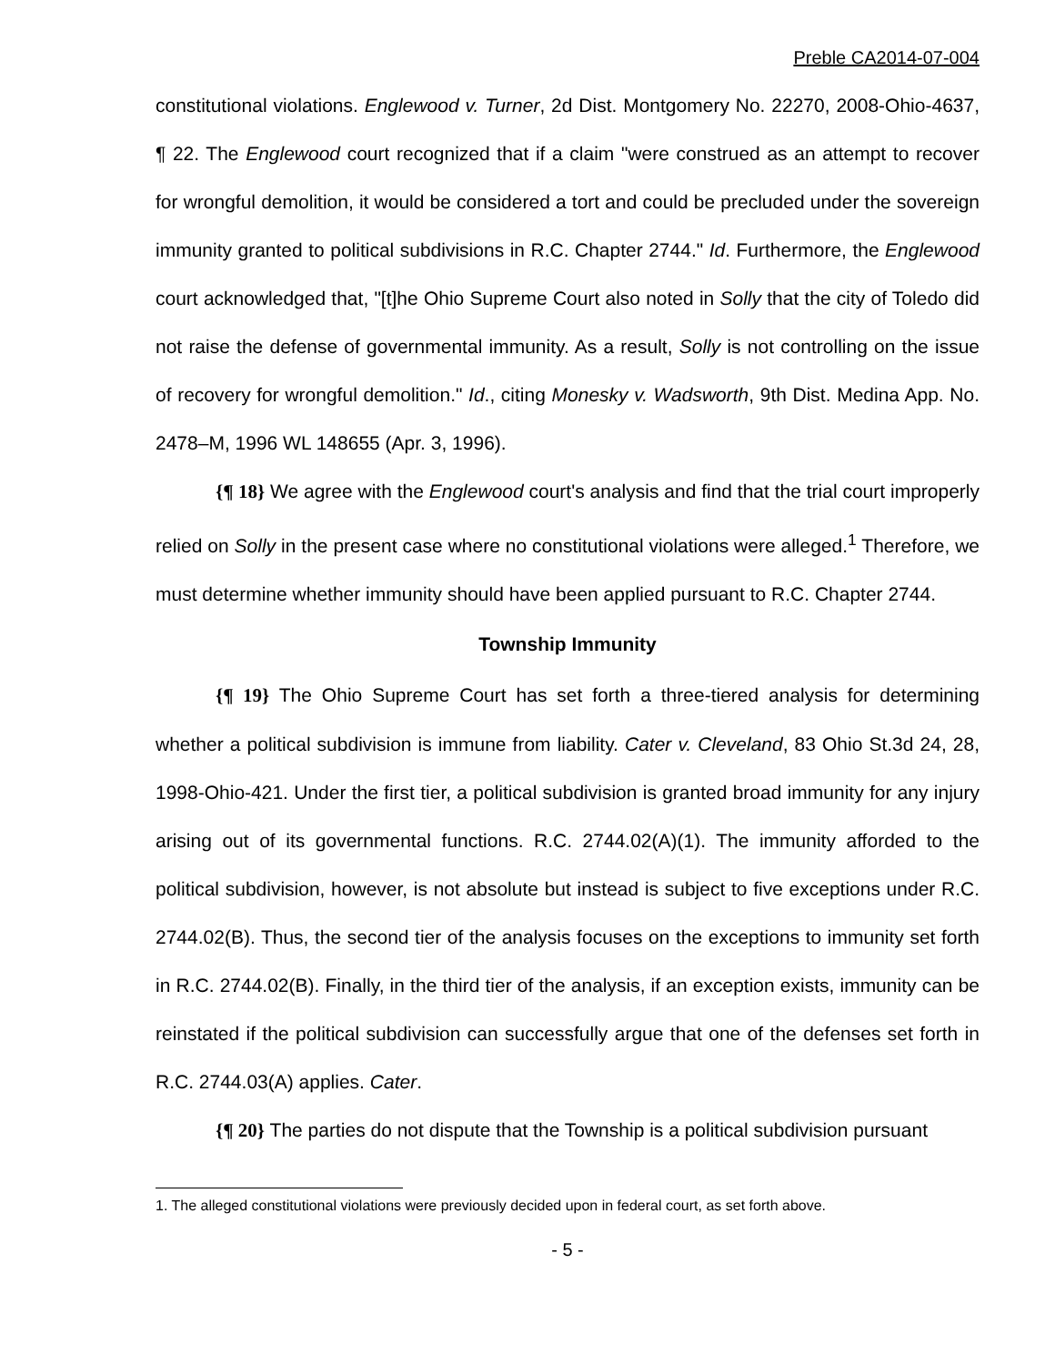Preble CA2014-07-004
constitutional violations. Englewood v. Turner, 2d Dist. Montgomery No. 22270, 2008-Ohio-4637, ¶ 22. The Englewood court recognized that if a claim "were construed as an attempt to recover for wrongful demolition, it would be considered a tort and could be precluded under the sovereign immunity granted to political subdivisions in R.C. Chapter 2744." Id. Furthermore, the Englewood court acknowledged that, "[t]he Ohio Supreme Court also noted in Solly that the city of Toledo did not raise the defense of governmental immunity. As a result, Solly is not controlling on the issue of recovery for wrongful demolition." Id., citing Monesky v. Wadsworth, 9th Dist. Medina App. No. 2478–M, 1996 WL 148655 (Apr. 3, 1996).
{¶ 18} We agree with the Englewood court's analysis and find that the trial court improperly relied on Solly in the present case where no constitutional violations were alleged.<sup>1</sup> Therefore, we must determine whether immunity should have been applied pursuant to R.C. Chapter 2744.
Township Immunity
{¶ 19} The Ohio Supreme Court has set forth a three-tiered analysis for determining whether a political subdivision is immune from liability. Cater v. Cleveland, 83 Ohio St.3d 24, 28, 1998-Ohio-421. Under the first tier, a political subdivision is granted broad immunity for any injury arising out of its governmental functions. R.C. 2744.02(A)(1). The immunity afforded to the political subdivision, however, is not absolute but instead is subject to five exceptions under R.C. 2744.02(B). Thus, the second tier of the analysis focuses on the exceptions to immunity set forth in R.C. 2744.02(B). Finally, in the third tier of the analysis, if an exception exists, immunity can be reinstated if the political subdivision can successfully argue that one of the defenses set forth in R.C. 2744.03(A) applies. Cater.
{¶ 20} The parties do not dispute that the Township is a political subdivision pursuant
1. The alleged constitutional violations were previously decided upon in federal court, as set forth above.
- 5 -